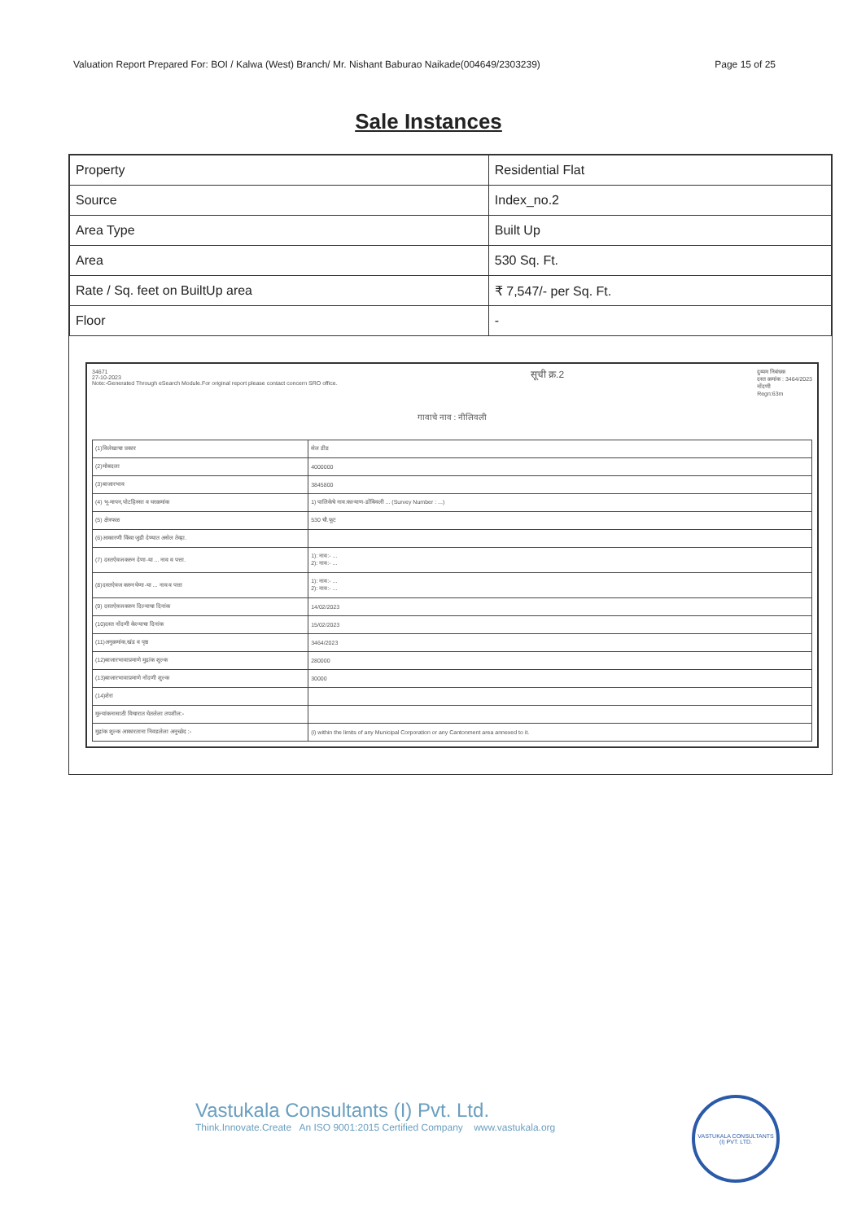Valuation Report Prepared For: BOI / Kalwa (West) Branch/ Mr. Nishant Baburao Naikade(004649/2303239) Page 15 of 25
Sale Instances
| Property | Residential Flat |
| Source | Index_no.2 |
| Area Type | Built Up |
| Area | 530 Sq. Ft. |
| Rate / Sq. feet on BuiltUp area | ₹ 7,547/- per Sq. Ft. |
| Floor | - |
34671
27-10-2023
Note:-Generated Through eSearch Module.For original report please contact concern SRO office.
सूची क्र.2
दुय्यम निबंधक
दस्त क्रमांक : 3464/2023
नोंदणी
Regn:63m
गावाचे नाव : नीलिवली
| (1)विलेखाचा प्रकार | सेल डीड |
| (2)मोबदला | 4000000 |
| (3)बाजारभाव | 3845800 |
| (4) भू-मापन,पोटहिस्सा व घरक्रमांक | 1) पालिकेचे नाव:कल्याण-डोंबिवली ... (Survey Number : ...) |
| (5) क्षेत्रफळ | 530 चौ.फूट |
| (6)आकारणी किंवा जुडी देण्यात असेल तेव्हा. | |
| (7) दस्तऐवज करुन देणा-या ... नाव व पत्ता. | 1): नाव:- ... 2): नाव:- ... |
| (8)दस्तऐवज करुन घेणा-या ... नाव व पत्ता | 1): नाव:- ... 2): नाव:- ... |
| (9) दस्तऐवज करुन दिल्याचा दिनांक | 14/02/2023 |
| (10)दस्त नोंदणी केल्याचा दिनांक | 15/02/2023 |
| (11)अनुक्रमांक,खंड व पृष्ठ | 3464/2023 |
| (12)बाजारभावाप्रमाणे मुद्रांक शुल्क | 280000 |
| (13)बाजारभावाप्रमाणे नोंदणी शुल्क | 30000 |
| (14)शेरा | |
| मुल्यांकनासाठी विचारात घेतलेला तपशील:- | |
| मुद्रांक शुल्क आकारताना निवडलेला अनुच्छेद :- | (i) within the limits of any Municipal Corporation or any Cantonment area annexed to it. |
Vastukala Consultants (I) Pvt. Ltd.
Think.Innovate.Create An ISO 9001:2015 Certified Company www.vastukala.org
VASTUKALA CONSULTANTS (I) PVT. LTD.